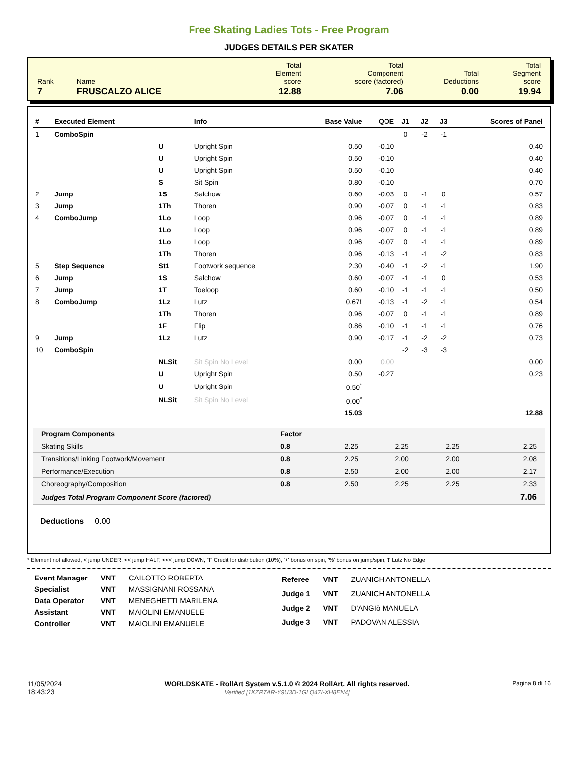Free Skating Ladies Tots - Free Program
JUDGES DETAILS PER SKATER
| Rank | Name | Total Element score | Total Component score (factored) | Total Deductions | Total Segment score |
| 7 | FRUSCALZO ALICE | 12.88 | 7.06 | 0.00 | 19.94 |
| # | Executed Element | | Info | Base Value | QOE | J1 | J2 | J3 | Scores of Panel |
| --- | --- | --- | --- | --- | --- | --- | --- | --- | --- |
| 1 | ComboSpin | | | | | 0 | -2 | -1 | |
| | | U | Upright Spin | 0.50 | -0.10 | | | | 0.40 |
| | | U | Upright Spin | 0.50 | -0.10 | | | | 0.40 |
| | | U | Upright Spin | 0.50 | -0.10 | | | | 0.40 |
| | | S | Sit Spin | 0.80 | -0.10 | | | | 0.70 |
| 2 | Jump | 1S | Salchow | 0.60 | -0.03 | 0 | -1 | 0 | 0.57 |
| 3 | Jump | 1Th | Thoren | 0.90 | -0.07 | 0 | -1 | -1 | 0.83 |
| 4 | ComboJump | 1Lo | Loop | 0.96 | -0.07 | 0 | -1 | -1 | 0.89 |
| | | 1Lo | Loop | 0.96 | -0.07 | 0 | -1 | -1 | 0.89 |
| | | 1Lo | Loop | 0.96 | -0.07 | 0 | -1 | -1 | 0.89 |
| | | 1Th | Thoren | 0.96 | -0.13 | -1 | -1 | -2 | 0.83 |
| 5 | Step Sequence | St1 | Footwork sequence | 2.30 | -0.40 | -1 | -2 | -1 | 1.90 |
| 6 | Jump | 1S | Salchow | 0.60 | -0.07 | -1 | -1 | 0 | 0.53 |
| 7 | Jump | 1T | Toeloop | 0.60 | -0.10 | -1 | -1 | -1 | 0.50 |
| 8 | ComboJump | 1Lz | Lutz | 0.67 ! | -0.13 | -1 | -2 | -1 | 0.54 |
| | | 1Th | Thoren | 0.96 | -0.07 | 0 | -1 | -1 | 0.89 |
| | | 1F | Flip | 0.86 | -0.10 | -1 | -1 | -1 | 0.76 |
| 9 | Jump | 1Lz | Lutz | 0.90 | -0.17 | -1 | -2 | -2 | 0.73 |
| 10 | ComboSpin | | | | | -2 | -3 | -3 | |
| | | NLSit | Sit Spin No Level | 0.00 | 0.00 | | | | 0.00 |
| | | U | Upright Spin | 0.50 | -0.27 | | | | 0.23 |
| | | U | Upright Spin | 0.50<sup>*</sup> | | | | | |
| | | NLSit | Sit Spin No Level | 0.00<sup>*</sup> | | | | | |
| | | | | 15.03 | | | | | 12.88 |
| Program Components | Factor | | | | |
| --- | --- | --- | --- | --- | --- |
| Skating Skills | 0.8 | 2.25 | 2.25 | 2.25 | 2.25 |
| Transitions/Linking Footwork/Movement | 0.8 | 2.25 | 2.00 | 2.00 | 2.08 |
| Performance/Execution | 0.8 | 2.50 | 2.00 | 2.00 | 2.17 |
| Choreography/Composition | 0.8 | 2.50 | 2.25 | 2.25 | 2.33 |
| Judges Total Program Component Score (factored) | | | | | 7.06 |
Deductions 0.00
* Element not allowed, < jump UNDER, << jump HALF, <<< jump DOWN, 'T' Credit for distribution (10%), '+' bonus on spin, '%' bonus on jump/spin, '!' Lutz No Edge
| Event Manager | VNT | CAILOTTO ROBERTA |
| Specialist | VNT | MASSIGNANI ROSSANA |
| Data Operator | VNT | MENEGHETTI MARILENA |
| Assistant | VNT | MAIOLINI EMANUELE |
| Controller | VNT | MAIOLINI EMANUELE |
| Referee | VNT | ZUANICH ANTONELLA |
| Judge 1 | VNT | ZUANICH ANTONELLA |
| Judge 2 | VNT | D'ANGIò MANUELA |
| Judge 3 | VNT | PADOVAN ALESSIA |
11/05/2024
18:43:23
WORLDSKATE - RollArt System v.5.1.0 © 2024 RollArt. All rights reserved.
Verified [1KZR7AR-Y9U3D-1GLQ47I-XH8EN4]
Pagina 8 di 16